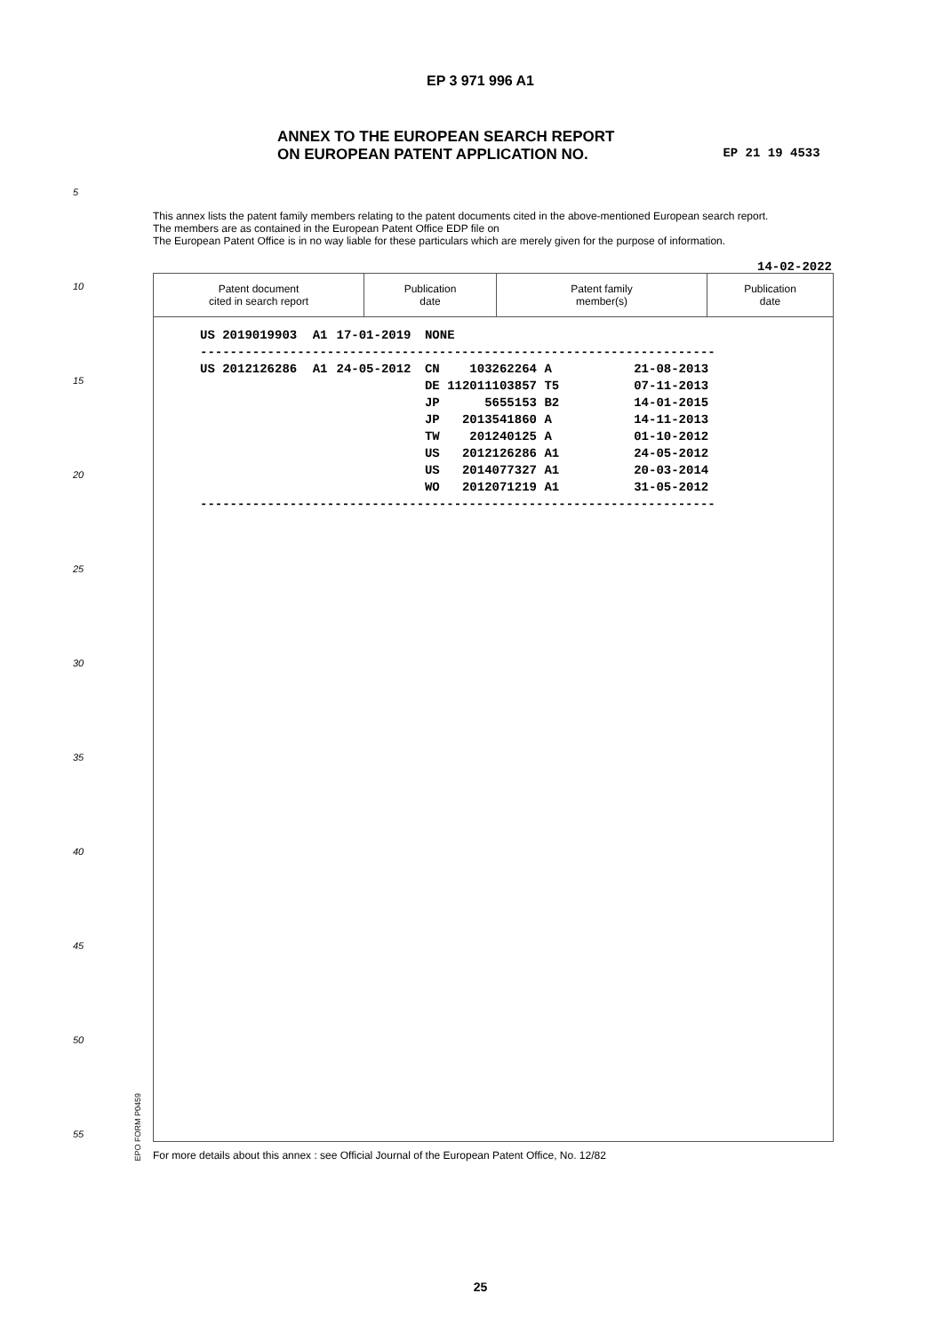EP 3 971 996 A1
ANNEX TO THE EUROPEAN SEARCH REPORT
ON EUROPEAN PATENT APPLICATION NO.
EP 21 19 4533
This annex lists the patent family members relating to the patent documents cited in the above-mentioned European search report.
The members are as contained in the European Patent Office EDP file on
The European Patent Office is in no way liable for these particulars which are merely given for the purpose of information.
14-02-2022
5
10
15
20
25
30
35
40
45
50
55
| Patent document cited in search report | Publication date | Patent family member(s) | Publication date |
| --- | --- | --- | --- |
| US 2019019903 | A1 | 17-01-2019 | NONE | | |
| --------------------------------------------------------------------- | | | | | |
| US 2012126286 | A1 | 24-05-2012 | CN 103262264 A | | 21-08-2013 |
| | | | DE 112011103857 T5 | | 07-11-2013 |
| | | | JP 5655153 B2 | | 14-01-2015 |
| | | | JP 2013541860 A | | 14-11-2013 |
| | | | TW 201240125 A | | 01-10-2012 |
| | | | US 2012126286 A1 | | 24-05-2012 |
| | | | US 2014077327 A1 | | 20-03-2014 |
| | | | WO 2012071219 A1 | | 31-05-2012 |
| --------------------------------------------------------------------- | | | | | |
EPO FORM P0459
For more details about this annex : see Official Journal of the European Patent Office, No. 12/82
25